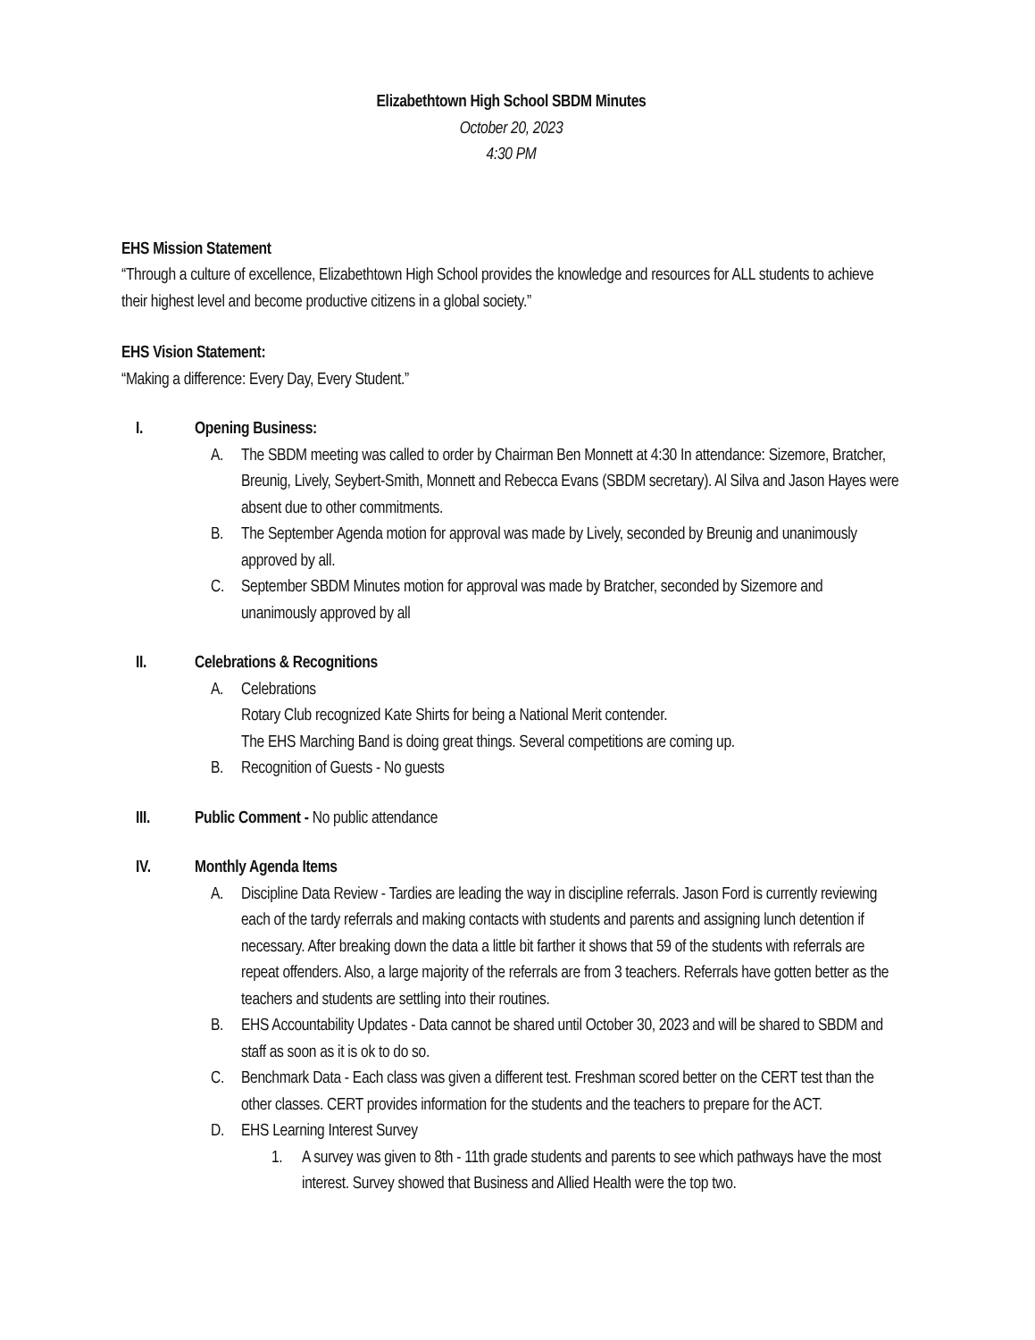Elizabethtown High School SBDM Minutes
October 20, 2023
4:30 PM
EHS Mission Statement
“Through a culture of excellence, Elizabethtown High School provides the knowledge and resources for ALL students to achieve their highest level and become productive citizens in a global society.”
EHS Vision Statement:
“Making a difference: Every Day, Every Student.”
I. Opening Business:
A. The SBDM meeting was called to order by Chairman Ben Monnett at 4:30 In attendance: Sizemore, Bratcher, Breunig, Lively, Seybert-Smith, Monnett and Rebecca Evans (SBDM secretary). Al Silva and Jason Hayes were absent due to other commitments.
B. The September Agenda motion for approval was made by Lively, seconded by Breunig and unanimously approved by all.
C. September SBDM Minutes motion for approval was made by Bratcher, seconded by Sizemore and unanimously approved by all
II. Celebrations & Recognitions
A. Celebrations
Rotary Club recognized Kate Shirts for being a National Merit contender.
The EHS Marching Band is doing great things. Several competitions are coming up.
B. Recognition of Guests - No guests
III. Public Comment - No public attendance
IV. Monthly Agenda Items
A. Discipline Data Review - Tardies are leading the way in discipline referrals. Jason Ford is currently reviewing each of the tardy referrals and making contacts with students and parents and assigning lunch detention if necessary. After breaking down the data a little bit farther it shows that 59 of the students with referrals are repeat offenders. Also, a large majority of the referrals are from 3 teachers. Referrals have gotten better as the teachers and students are settling into their routines.
B. EHS Accountability Updates - Data cannot be shared until October 30, 2023 and will be shared to SBDM and staff as soon as it is ok to do so.
C. Benchmark Data - Each class was given a different test. Freshman scored better on the CERT test than the other classes. CERT provides information for the students and the teachers to prepare for the ACT.
D. EHS Learning Interest Survey
1. A survey was given to 8th - 11th grade students and parents to see which pathways have the most interest. Survey showed that Business and Allied Health were the top two.